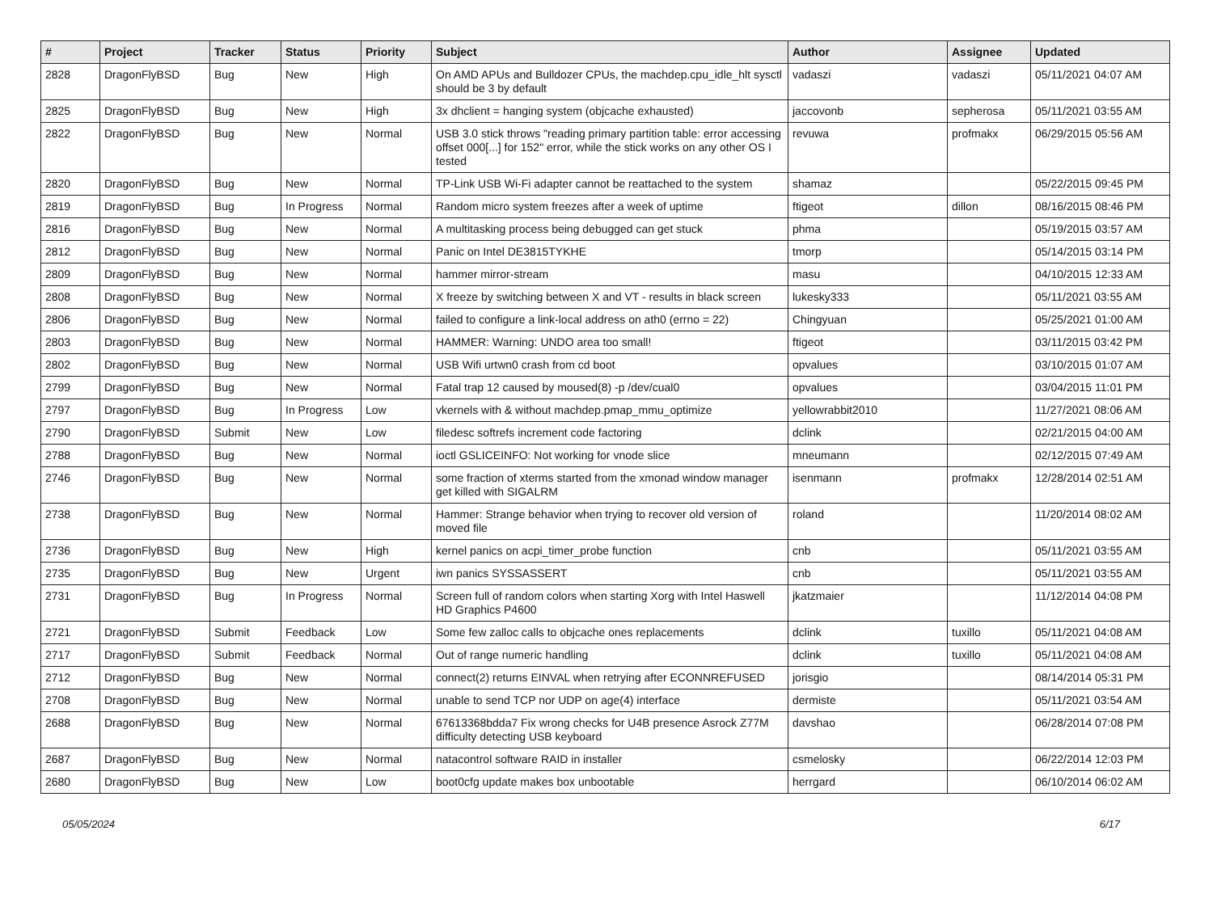| # | Project | Tracker | Status | Priority | Subject | Author | Assignee | Updated |
| --- | --- | --- | --- | --- | --- | --- | --- | --- |
| 2828 | DragonFlyBSD | Bug | New | High | On AMD APUs and Bulldozer CPUs, the machdep.cpu_idle_hlt sysctl should be 3 by default | vadaszi | vadaszi | 05/11/2021 04:07 AM |
| 2825 | DragonFlyBSD | Bug | New | High | 3x dhclient = hanging system (objcache exhausted) | jaccovonb | sepherosa | 05/11/2021 03:55 AM |
| 2822 | DragonFlyBSD | Bug | New | Normal | USB 3.0 stick throws "reading primary partition table: error accessing offset 000[...] for 152" error, while the stick works on any other OS I tested | revuwa | profmakx | 06/29/2015 05:56 AM |
| 2820 | DragonFlyBSD | Bug | New | Normal | TP-Link USB Wi-Fi adapter cannot be reattached to the system | shamaz | | 05/22/2015 09:45 PM |
| 2819 | DragonFlyBSD | Bug | In Progress | Normal | Random micro system freezes after a week of uptime | ftigeot | dillon | 08/16/2015 08:46 PM |
| 2816 | DragonFlyBSD | Bug | New | Normal | A multitasking process being debugged can get stuck | phma | | 05/19/2015 03:57 AM |
| 2812 | DragonFlyBSD | Bug | New | Normal | Panic on Intel DE3815TYKHE | tmorp | | 05/14/2015 03:14 PM |
| 2809 | DragonFlyBSD | Bug | New | Normal | hammer mirror-stream | masu | | 04/10/2015 12:33 AM |
| 2808 | DragonFlyBSD | Bug | New | Normal | X freeze by switching between X and VT - results in black screen | lukesky333 | | 05/11/2021 03:55 AM |
| 2806 | DragonFlyBSD | Bug | New | Normal | failed to configure a link-local address on ath0 (errno = 22) | Chingyuan | | 05/25/2021 01:00 AM |
| 2803 | DragonFlyBSD | Bug | New | Normal | HAMMER: Warning: UNDO area too small! | ftigeot | | 03/11/2015 03:42 PM |
| 2802 | DragonFlyBSD | Bug | New | Normal | USB Wifi urtwn0 crash from cd boot | opvalues | | 03/10/2015 01:07 AM |
| 2799 | DragonFlyBSD | Bug | New | Normal | Fatal trap 12 caused by moused(8) -p /dev/cual0 | opvalues | | 03/04/2015 11:01 PM |
| 2797 | DragonFlyBSD | Bug | In Progress | Low | vkernels with & without machdep.pmap_mmu_optimize | yellowrabbit2010 | | 11/27/2021 08:06 AM |
| 2790 | DragonFlyBSD | Submit | New | Low | filedesc softrefs increment code factoring | dclink | | 02/21/2015 04:00 AM |
| 2788 | DragonFlyBSD | Bug | New | Normal | ioctl GSLICEINFO: Not working for vnode slice | mneumann | | 02/12/2015 07:49 AM |
| 2746 | DragonFlyBSD | Bug | New | Normal | some fraction of xterms started from the xmonad window manager get killed with SIGALRM | isenmann | profmakx | 12/28/2014 02:51 AM |
| 2738 | DragonFlyBSD | Bug | New | Normal | Hammer: Strange behavior when trying to recover old version of moved file | roland | | 11/20/2014 08:02 AM |
| 2736 | DragonFlyBSD | Bug | New | High | kernel panics on acpi_timer_probe function | cnb | | 05/11/2021 03:55 AM |
| 2735 | DragonFlyBSD | Bug | New | Urgent | iwn panics SYSSASSERT | cnb | | 05/11/2021 03:55 AM |
| 2731 | DragonFlyBSD | Bug | In Progress | Normal | Screen full of random colors when starting Xorg with Intel Haswell HD Graphics P4600 | jkatzmaier | | 11/12/2014 04:08 PM |
| 2721 | DragonFlyBSD | Submit | Feedback | Low | Some few zalloc calls to objcache ones replacements | dclink | tuxillo | 05/11/2021 04:08 AM |
| 2717 | DragonFlyBSD | Submit | Feedback | Normal | Out of range numeric handling | dclink | tuxillo | 05/11/2021 04:08 AM |
| 2712 | DragonFlyBSD | Bug | New | Normal | connect(2) returns EINVAL when retrying after ECONNREFUSED | jorisgio | | 08/14/2014 05:31 PM |
| 2708 | DragonFlyBSD | Bug | New | Normal | unable to send TCP nor UDP on age(4) interface | dermiste | | 05/11/2021 03:54 AM |
| 2688 | DragonFlyBSD | Bug | New | Normal | 67613368bdda7 Fix wrong checks for U4B presence Asrock Z77M difficulty detecting USB keyboard | davshao | | 06/28/2014 07:08 PM |
| 2687 | DragonFlyBSD | Bug | New | Normal | natacontrol software RAID in installer | csmelosky | | 06/22/2014 12:03 PM |
| 2680 | DragonFlyBSD | Bug | New | Low | boot0cfg update makes box unbootable | herrgard | | 06/10/2014 06:02 AM |
05/05/2024 6/17